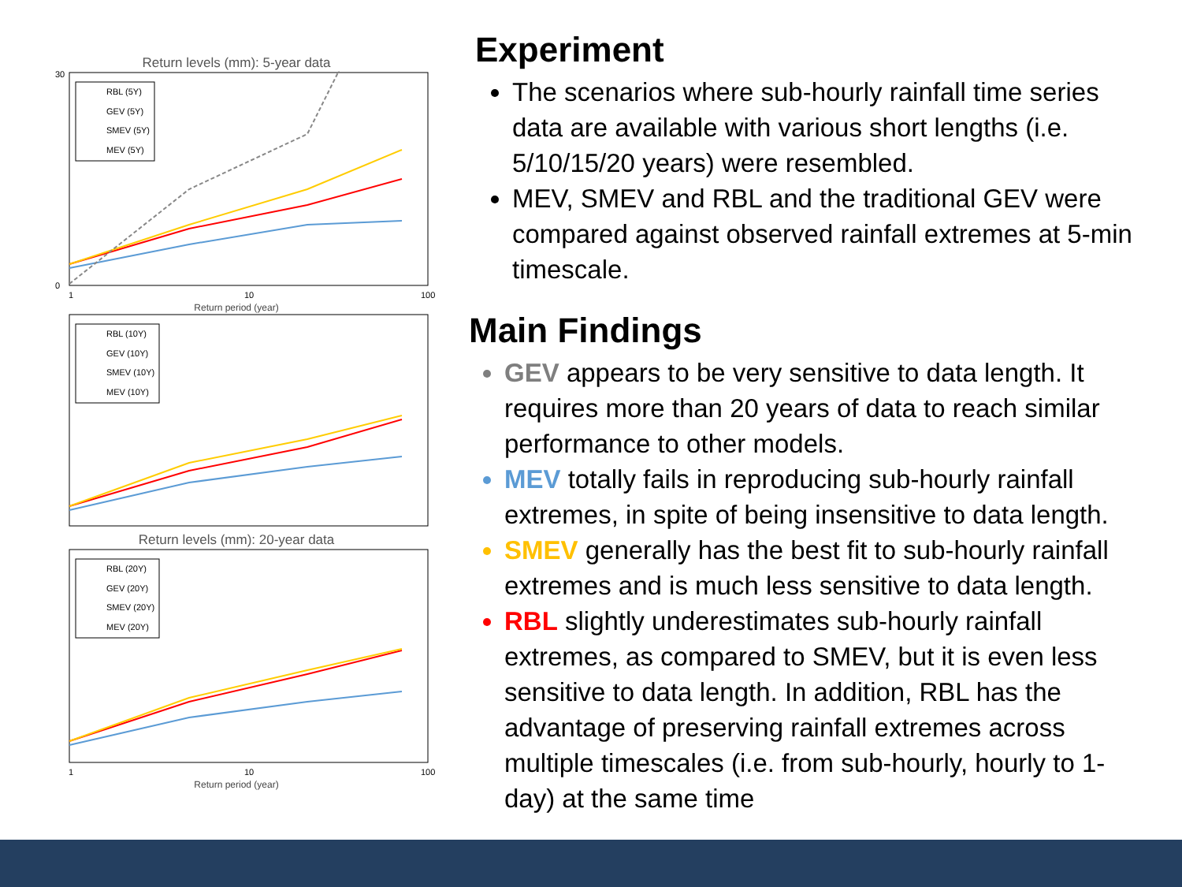Return levels (mm): 5-year data
30
0
RBL (5Y)
GEV (5Y)
SMEV (5Y)
MEV (5Y)
1
10
100
Return period (year)
RBL (10Y)
GEV (10Y)
SMEV (10Y)
MEV (10Y)
Return levels (mm): 20-year data
RBL (20Y)
GEV (20Y)
SMEV (20Y)
MEV (20Y)
1
10
100
Return period (year)
Experiment
The scenarios where sub-hourly rainfall time series data are available with various short lengths (i.e. 5/10/15/20 years) were resembled.
MEV, SMEV and RBL and the traditional GEV were compared against observed rainfall extremes at 5-min timescale.
Main Findings
GEV appears to be very sensitive to data length. It requires more than 20 years of data to reach similar performance to other models.
MEV totally fails in reproducing sub-hourly rainfall extremes, in spite of being insensitive to data length.
SMEV generally has the best fit to sub-hourly rainfall extremes and is much less sensitive to data length.
RBL slightly underestimates sub-hourly rainfall extremes, as compared to SMEV, but it is even less sensitive to data length. In addition, RBL has the advantage of preserving rainfall extremes across multiple timescales (i.e. from sub-hourly, hourly to 1-day) at the same time